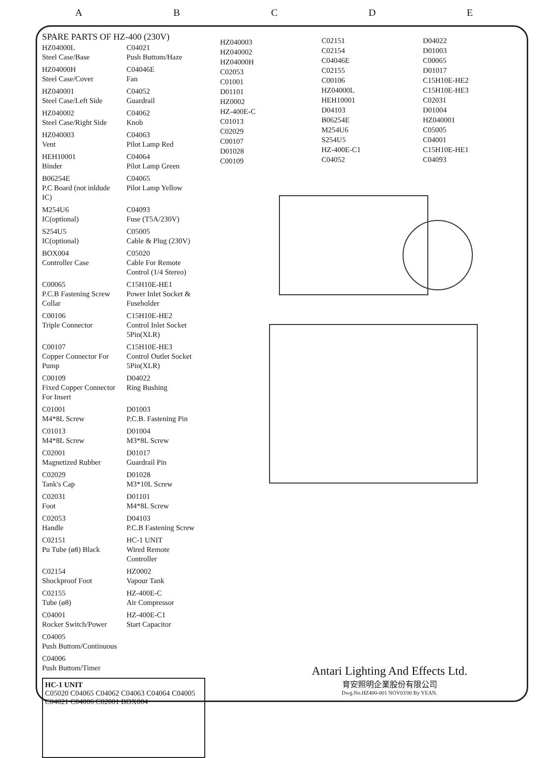ABCDE
SPARE PARTS OF HZ-400 (230V)
| HZ04000L Steel Case/Base | C04021 Push Buttom/Haze |
| HZ04000H Steel Case/Cover | C04046E Fan |
| HZ040001 Steel Case/Left Side | C04052 Guardrail |
| HZ040002 Steel Case/Right Side | C04062 Knob |
| HZ040003 Vent | C04063 Pilot Lamp Red |
| HEH10001 Binder | C04064 Pilot Lamp Green |
| B06254E P.C Board (not inldude IC) | C04065 Pilot Lamp Yellow |
| M254U6 IC(optional) | C04093 Fuse (T5A/230V) |
| S254U5 IC(optional) | C05005 Cable & Plug (230V) |
| BOX004 Controller Case | C05020 Cable For Remote Control (1/4 Stereo) |
| C00065 P.C.B Fastening Screw Collar | C15H10E-HE1 Power Inlet Socket & Fuseholder |
| C00106 Triple Connector | C15H10E-HE2 Control Inlet Socket 5Pin(XLR) |
| C00107 Copper Connector For Pump | C15H10E-HE3 Control Outlet Socket 5Pin(XLR) |
| C00109 Fixed Copper Connector For Insert | D04022 Ring Bushing |
| C01001 M4*8L Screw | D01003 P.C.B. Fastening Pin |
| C01013 M4*8L Screw | D01004 M3*8L Screw |
| C02001 Magnetized Rubber | D01017 Guardrail Pin |
| C02029 Tank's Cap | D01028 M3*10L Screw |
| C02031 Foot | D01101 M4*8L Screw |
| C02053 Handle | D04103 P.C.B Fastening Screw |
| C02151 Pu Tube (ø8) Black | HC-1 UNIT Wired Remote Controller |
| C02154 Shockproof Foot | HZ0002 Vapour Tank |
| C02155 Tube (ø8) | HZ-400E-C Air Compressor |
| C04001 Rocker Switch/Power | HZ-400E-C1 Start Capacitor |
| C04005 Push Buttom/Continuous | |
| C04006 Push Buttom/Timer | |
HC-1 UNIT
C05020 C04065 C04062 C04063 C04064 C04005 C04021 C04006 C02001 BOX004
HZ040003
HZ040002
HZ04000H
C02053
C01001
D01101
HZ0002
HZ-400E-C
C01013
C02029
C00107
D01028
C00109
C02151
C02154
C04046E
C02155
C00106
HZ04000L
HEH10001
D04103
B06254E
M254U6
S254U5
HZ-400E-C1
C04052
D04022
D01003
C00065
D01017
C15H10E-HE2
C15H10E-HE3
C02031
D01004
HZ040001
C05005
C04001
C15H10E-HE1
C04093
Antari Lighting And Effects Ltd.
育安照明企業股份有限公司
Dwg.No.HZ400-001 NOV03'00 By YEAN.